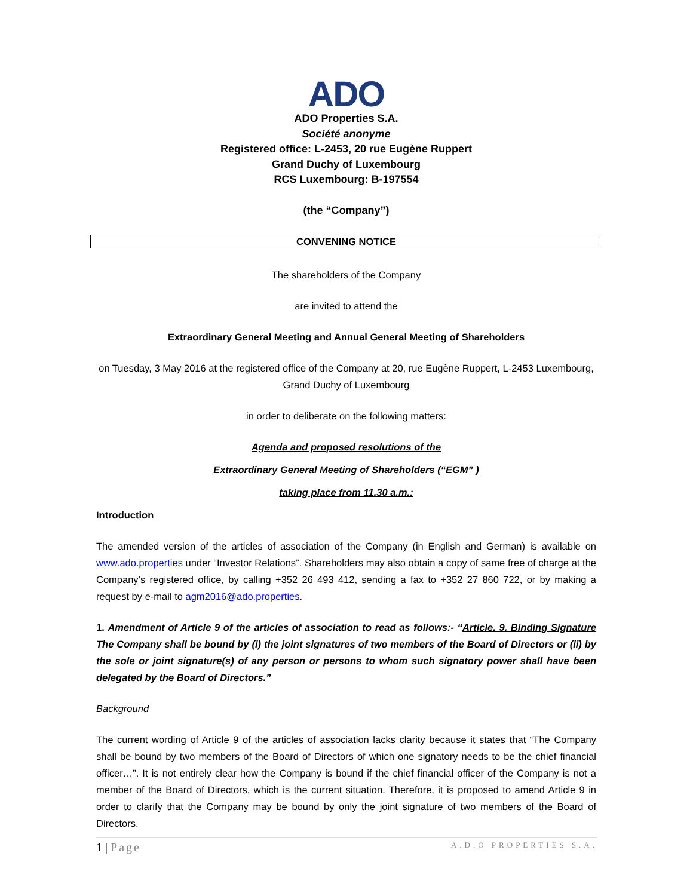ADO
ADO Properties S.A.
Société anonyme
Registered office: L-2453, 20 rue Eugène Ruppert
Grand Duchy of Luxembourg
RCS Luxembourg: B-197554
(the “Company”)
CONVENING NOTICE
The shareholders of the Company
are invited to attend the
Extraordinary General Meeting and Annual General Meeting of Shareholders
on Tuesday, 3 May 2016 at the registered office of the Company at 20, rue Eugène Ruppert, L-2453 Luxembourg, Grand Duchy of Luxembourg
in order to deliberate on the following matters:
Agenda and proposed resolutions of the
Extraordinary General Meeting of Shareholders (“EGM” )
taking place from 11.30 a.m.:
Introduction
The amended version of the articles of association of the Company (in English and German) is available on www.ado.properties under “Investor Relations”. Shareholders may also obtain a copy of same free of charge at the Company’s registered office, by calling +352 26 493 412, sending a fax to +352 27 860 722, or by making a request by e-mail to agm2016@ado.properties.
1. Amendment of Article 9 of the articles of association to read as follows:- “Article. 9. Binding Signature The Company shall be bound by (i) the joint signatures of two members of the Board of Directors or (ii) by the sole or joint signature(s) of any person or persons to whom such signatory power shall have been delegated by the Board of Directors.”
Background
The current wording of Article 9 of the articles of association lacks clarity because it states that “The Company shall be bound by two members of the Board of Directors of which one signatory needs to be the chief financial officer…”. It is not entirely clear how the Company is bound if the chief financial officer of the Company is not a member of the Board of Directors, which is the current situation. Therefore, it is proposed to amend Article 9 in order to clarify that the Company may be bound by only the joint signature of two members of the Board of Directors.
1 | Page A.D.O PROPERTIES S.A.